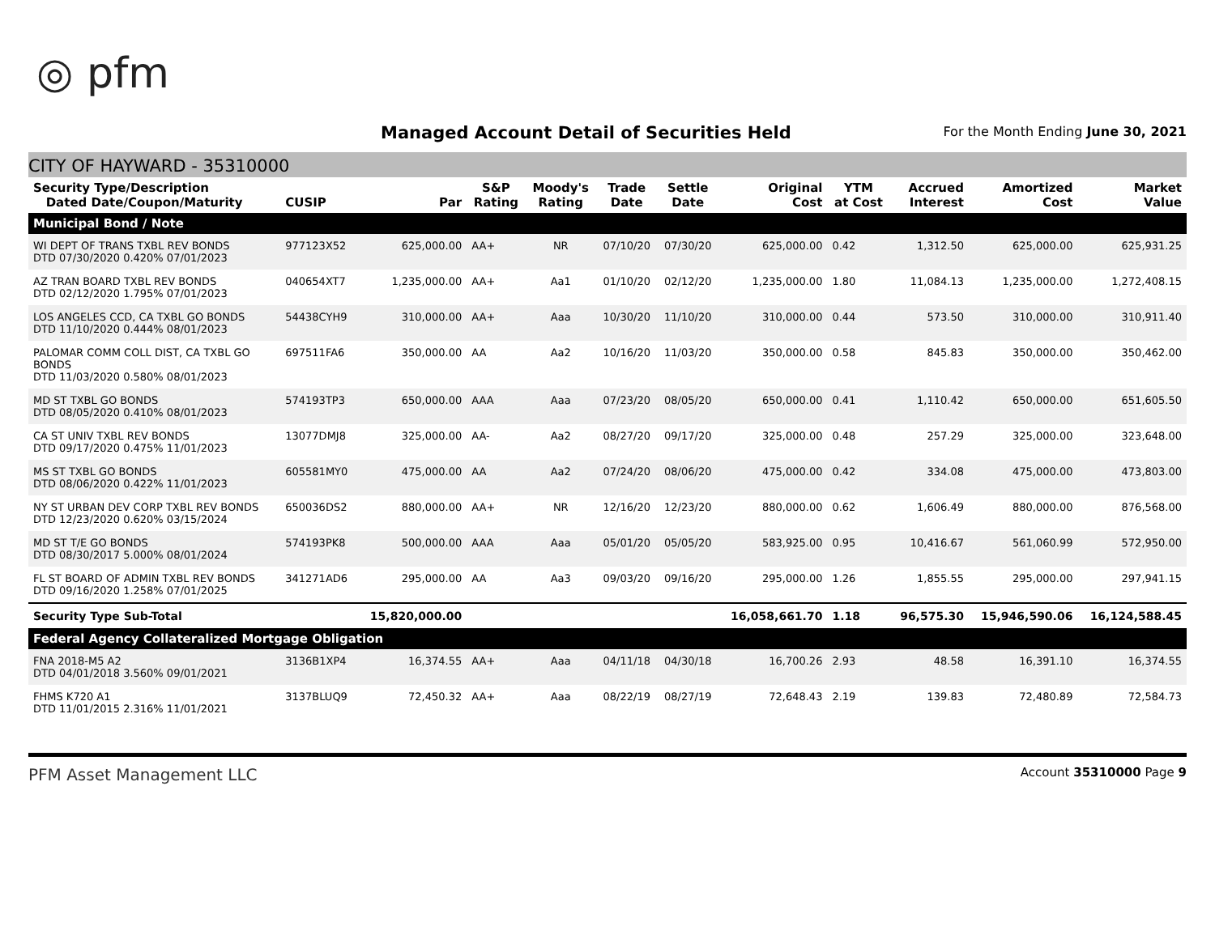◎ pfm
Managed Account Detail of Securities Held
For the Month Ending June 30, 2021
CITY OF HAYWARD - 35310000
| Security Type/Description Dated Date/Coupon/Maturity | CUSIP | Par | S&P Rating | Moody's Rating | Trade Date | Settle Date | Original Cost | YTM at Cost | Accrued Interest | Amortized Cost | Market Value |
| --- | --- | --- | --- | --- | --- | --- | --- | --- | --- | --- | --- |
| Municipal Bond / Note | | | | | | | | | | | |
| WI DEPT OF TRANS TXBL REV BONDS DTD 07/30/2020 0.420% 07/01/2023 | 977123X52 | 625,000.00 | AA+ | NR | 07/10/20 | 07/30/20 | 625,000.00 | 0.42 | 1,312.50 | 625,000.00 | 625,931.25 |
| AZ TRAN BOARD TXBL REV BONDS DTD 02/12/2020 1.795% 07/01/2023 | 040654XT7 | 1,235,000.00 | AA+ | Aa1 | 01/10/20 | 02/12/20 | 1,235,000.00 | 1.80 | 11,084.13 | 1,235,000.00 | 1,272,408.15 |
| LOS ANGELES CCD, CA TXBL GO BONDS DTD 11/10/2020 0.444% 08/01/2023 | 54438CYH9 | 310,000.00 | AA+ | Aaa | 10/30/20 | 11/10/20 | 310,000.00 | 0.44 | 573.50 | 310,000.00 | 310,911.40 |
| PALOMAR COMM COLL DIST, CA TXBL GO BONDS DTD 11/03/2020 0.580% 08/01/2023 | 697511FA6 | 350,000.00 | AA | Aa2 | 10/16/20 | 11/03/20 | 350,000.00 | 0.58 | 845.83 | 350,000.00 | 350,462.00 |
| MD ST TXBL GO BONDS DTD 08/05/2020 0.410% 08/01/2023 | 574193TP3 | 650,000.00 | AAA | Aaa | 07/23/20 | 08/05/20 | 650,000.00 | 0.41 | 1,110.42 | 650,000.00 | 651,605.50 |
| CA ST UNIV TXBL REV BONDS DTD 09/17/2020 0.475% 11/01/2023 | 13077DMJ8 | 325,000.00 | AA- | Aa2 | 08/27/20 | 09/17/20 | 325,000.00 | 0.48 | 257.29 | 325,000.00 | 323,648.00 |
| MS ST TXBL GO BONDS DTD 08/06/2020 0.422% 11/01/2023 | 605581MY0 | 475,000.00 | AA | Aa2 | 07/24/20 | 08/06/20 | 475,000.00 | 0.42 | 334.08 | 475,000.00 | 473,803.00 |
| NY ST URBAN DEV CORP TXBL REV BONDS DTD 12/23/2020 0.620% 03/15/2024 | 650036DS2 | 880,000.00 | AA+ | NR | 12/16/20 | 12/23/20 | 880,000.00 | 0.62 | 1,606.49 | 880,000.00 | 876,568.00 |
| MD ST T/E GO BONDS DTD 08/30/2017 5.000% 08/01/2024 | 574193PK8 | 500,000.00 | AAA | Aaa | 05/01/20 | 05/05/20 | 583,925.00 | 0.95 | 10,416.67 | 561,060.99 | 572,950.00 |
| FL ST BOARD OF ADMIN TXBL REV BONDS DTD 09/16/2020 1.258% 07/01/2025 | 341271AD6 | 295,000.00 | AA | Aa3 | 09/03/20 | 09/16/20 | 295,000.00 | 1.26 | 1,855.55 | 295,000.00 | 297,941.15 |
| Security Type Sub-Total | | 15,820,000.00 | | | | | 16,058,661.70 | 1.18 | 96,575.30 | 15,946,590.06 | 16,124,588.45 |
| Federal Agency Collateralized Mortgage Obligation | | | | | | | | | | | |
| FNA 2018-M5 A2 DTD 04/01/2018 3.560% 09/01/2021 | 3136B1XP4 | 16,374.55 | AA+ | Aaa | 04/11/18 | 04/30/18 | 16,700.26 | 2.93 | 48.58 | 16,391.10 | 16,374.55 |
| FHMS K720 A1 DTD 11/01/2015 2.316% 11/01/2021 | 3137BLUQ9 | 72,450.32 | AA+ | Aaa | 08/22/19 | 08/27/19 | 72,648.43 | 2.19 | 139.83 | 72,480.89 | 72,584.73 |
PFM Asset Management LLC Account 35310000 Page 9